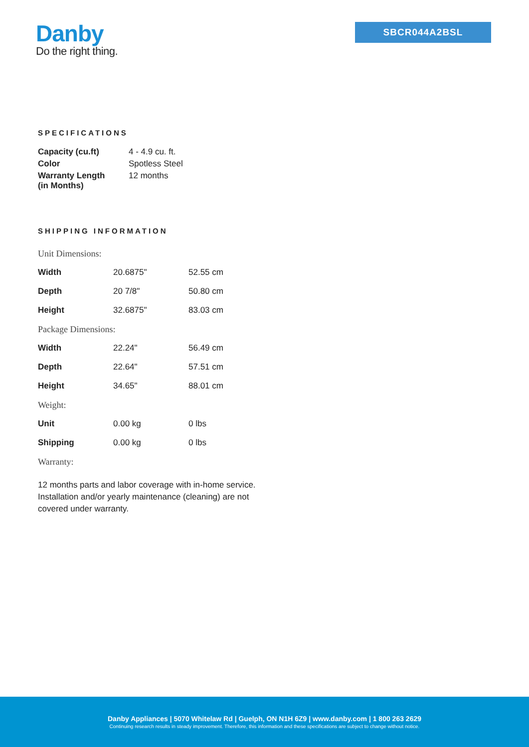Danby
Do the right thing.
SBCR044A2BSL
SPECIFICATIONS
| Capacity (cu.ft) | 4 - 4.9 cu. ft. |
| Color | Spotless Steel |
| Warranty Length (in Months) | 12 months |
SHIPPING INFORMATION
| Unit Dimensions: | | |
| Width | 20.6875" | 52.55 cm |
| Depth | 20 7/8" | 50.80 cm |
| Height | 32.6875" | 83.03 cm |
| Package Dimensions: | | |
| Width | 22.24" | 56.49 cm |
| Depth | 22.64" | 57.51 cm |
| Height | 34.65" | 88.01 cm |
| Weight: | | |
| Unit | 0.00 kg | 0 lbs |
| Shipping | 0.00 kg | 0 lbs |
| Warranty: | | |
12 months parts and labor coverage with in-home service. Installation and/or yearly maintenance (cleaning) are not covered under warranty.
Danby Appliances | 5070 Whitelaw Rd | Guelph, ON N1H 6Z9 | www.danby.com | 1 800 263 2629
Continuing research results in steady improvement. Therefore, this information and these specifications are subject to change without notice.